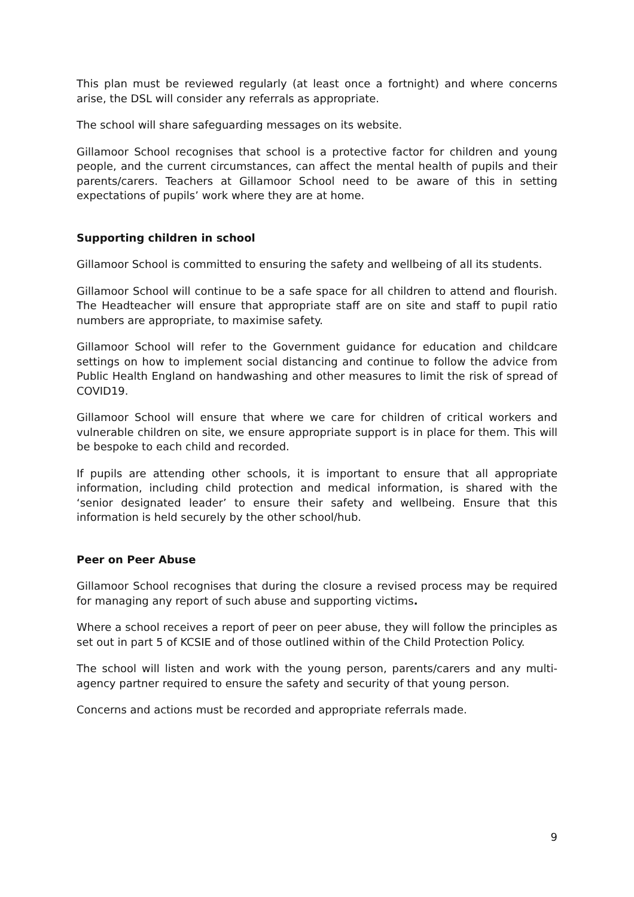This plan must be reviewed regularly (at least once a fortnight) and where concerns arise, the DSL will consider any referrals as appropriate.
The school will share safeguarding messages on its website.
Gillamoor School recognises that school is a protective factor for children and young people, and the current circumstances, can affect the mental health of pupils and their parents/carers. Teachers at Gillamoor School need to be aware of this in setting expectations of pupils’ work where they are at home.
Supporting children in school
Gillamoor School is committed to ensuring the safety and wellbeing of all its students.
Gillamoor School will continue to be a safe space for all children to attend and flourish. The Headteacher will ensure that appropriate staff are on site and staff to pupil ratio numbers are appropriate, to maximise safety.
Gillamoor School will refer to the Government guidance for education and childcare settings on how to implement social distancing and continue to follow the advice from Public Health England on handwashing and other measures to limit the risk of spread of COVID19.
Gillamoor School will ensure that where we care for children of critical workers and vulnerable children on site, we ensure appropriate support is in place for them. This will be bespoke to each child and recorded.
If pupils are attending other schools, it is important to ensure that all appropriate information, including child protection and medical information, is shared with the ‘senior designated leader’ to ensure their safety and wellbeing. Ensure that this information is held securely by the other school/hub.
Peer on Peer Abuse
Gillamoor School recognises that during the closure a revised process may be required for managing any report of such abuse and supporting victims.
Where a school receives a report of peer on peer abuse, they will follow the principles as set out in part 5 of KCSIE and of those outlined within of the Child Protection Policy.
The school will listen and work with the young person, parents/carers and any multi-agency partner required to ensure the safety and security of that young person.
Concerns and actions must be recorded and appropriate referrals made.
9